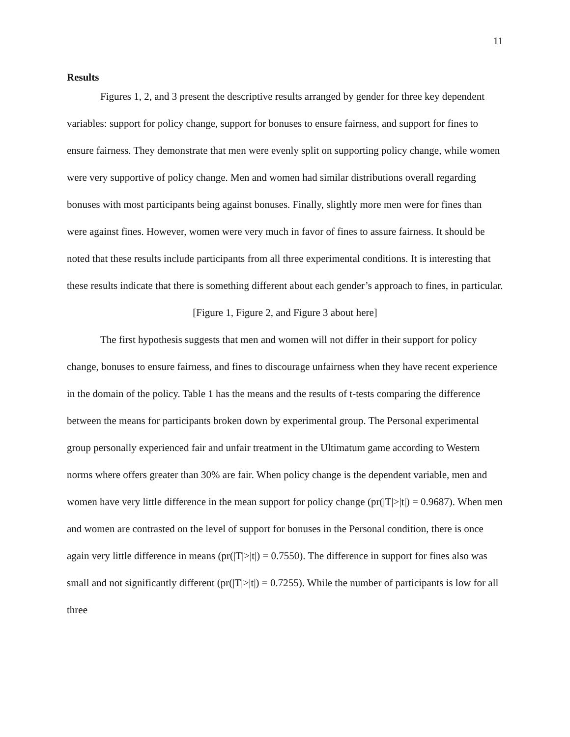11
Results
Figures 1, 2, and 3 present the descriptive results arranged by gender for three key dependent variables: support for policy change, support for bonuses to ensure fairness, and support for fines to ensure fairness. They demonstrate that men were evenly split on supporting policy change, while women were very supportive of policy change. Men and women had similar distributions overall regarding bonuses with most participants being against bonuses. Finally, slightly more men were for fines than were against fines. However, women were very much in favor of fines to assure fairness. It should be noted that these results include participants from all three experimental conditions. It is interesting that these results indicate that there is something different about each gender’s approach to fines, in particular.
[Figure 1, Figure 2, and Figure 3 about here]
The first hypothesis suggests that men and women will not differ in their support for policy change, bonuses to ensure fairness, and fines to discourage unfairness when they have recent experience in the domain of the policy. Table 1 has the means and the results of t-tests comparing the difference between the means for participants broken down by experimental group. The Personal experimental group personally experienced fair and unfair treatment in the Ultimatum game according to Western norms where offers greater than 30% are fair. When policy change is the dependent variable, men and women have very little difference in the mean support for policy change (pr(|T|>|t|) = 0.9687). When men and women are contrasted on the level of support for bonuses in the Personal condition, there is once again very little difference in means (pr(|T|>|t|) = 0.7550). The difference in support for fines also was small and not significantly different (pr(|T|>|t|) = 0.7255). While the number of participants is low for all three